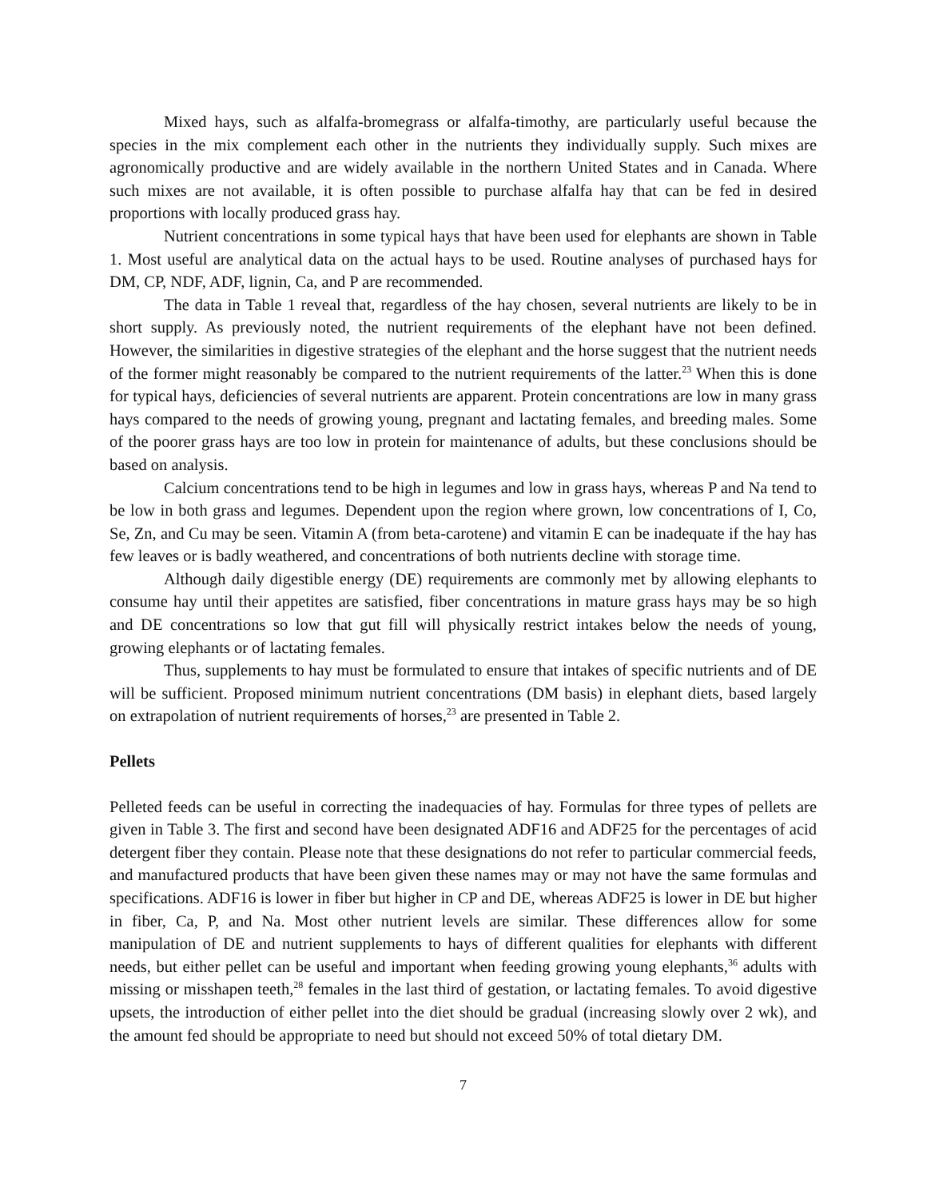Mixed hays, such as alfalfa-bromegrass or alfalfa-timothy, are particularly useful because the species in the mix complement each other in the nutrients they individually supply. Such mixes are agronomically productive and are widely available in the northern United States and in Canada. Where such mixes are not available, it is often possible to purchase alfalfa hay that can be fed in desired proportions with locally produced grass hay.
Nutrient concentrations in some typical hays that have been used for elephants are shown in Table 1. Most useful are analytical data on the actual hays to be used. Routine analyses of purchased hays for DM, CP, NDF, ADF, lignin, Ca, and P are recommended.
The data in Table 1 reveal that, regardless of the hay chosen, several nutrients are likely to be in short supply. As previously noted, the nutrient requirements of the elephant have not been defined. However, the similarities in digestive strategies of the elephant and the horse suggest that the nutrient needs of the former might reasonably be compared to the nutrient requirements of the latter.<sup>23</sup> When this is done for typical hays, deficiencies of several nutrients are apparent. Protein concentrations are low in many grass hays compared to the needs of growing young, pregnant and lactating females, and breeding males. Some of the poorer grass hays are too low in protein for maintenance of adults, but these conclusions should be based on analysis.
Calcium concentrations tend to be high in legumes and low in grass hays, whereas P and Na tend to be low in both grass and legumes. Dependent upon the region where grown, low concentrations of I, Co, Se, Zn, and Cu may be seen. Vitamin A (from beta-carotene) and vitamin E can be inadequate if the hay has few leaves or is badly weathered, and concentrations of both nutrients decline with storage time.
Although daily digestible energy (DE) requirements are commonly met by allowing elephants to consume hay until their appetites are satisfied, fiber concentrations in mature grass hays may be so high and DE concentrations so low that gut fill will physically restrict intakes below the needs of young, growing elephants or of lactating females.
Thus, supplements to hay must be formulated to ensure that intakes of specific nutrients and of DE will be sufficient. Proposed minimum nutrient concentrations (DM basis) in elephant diets, based largely on extrapolation of nutrient requirements of horses,<sup>23</sup> are presented in Table 2.
Pellets
Pelleted feeds can be useful in correcting the inadequacies of hay. Formulas for three types of pellets are given in Table 3. The first and second have been designated ADF16 and ADF25 for the percentages of acid detergent fiber they contain. Please note that these designations do not refer to particular commercial feeds, and manufactured products that have been given these names may or may not have the same formulas and specifications. ADF16 is lower in fiber but higher in CP and DE, whereas ADF25 is lower in DE but higher in fiber, Ca, P, and Na. Most other nutrient levels are similar. These differences allow for some manipulation of DE and nutrient supplements to hays of different qualities for elephants with different needs, but either pellet can be useful and important when feeding growing young elephants,<sup>36</sup> adults with missing or misshapen teeth,<sup>28</sup> females in the last third of gestation, or lactating females. To avoid digestive upsets, the introduction of either pellet into the diet should be gradual (increasing slowly over 2 wk), and the amount fed should be appropriate to need but should not exceed 50% of total dietary DM.
7